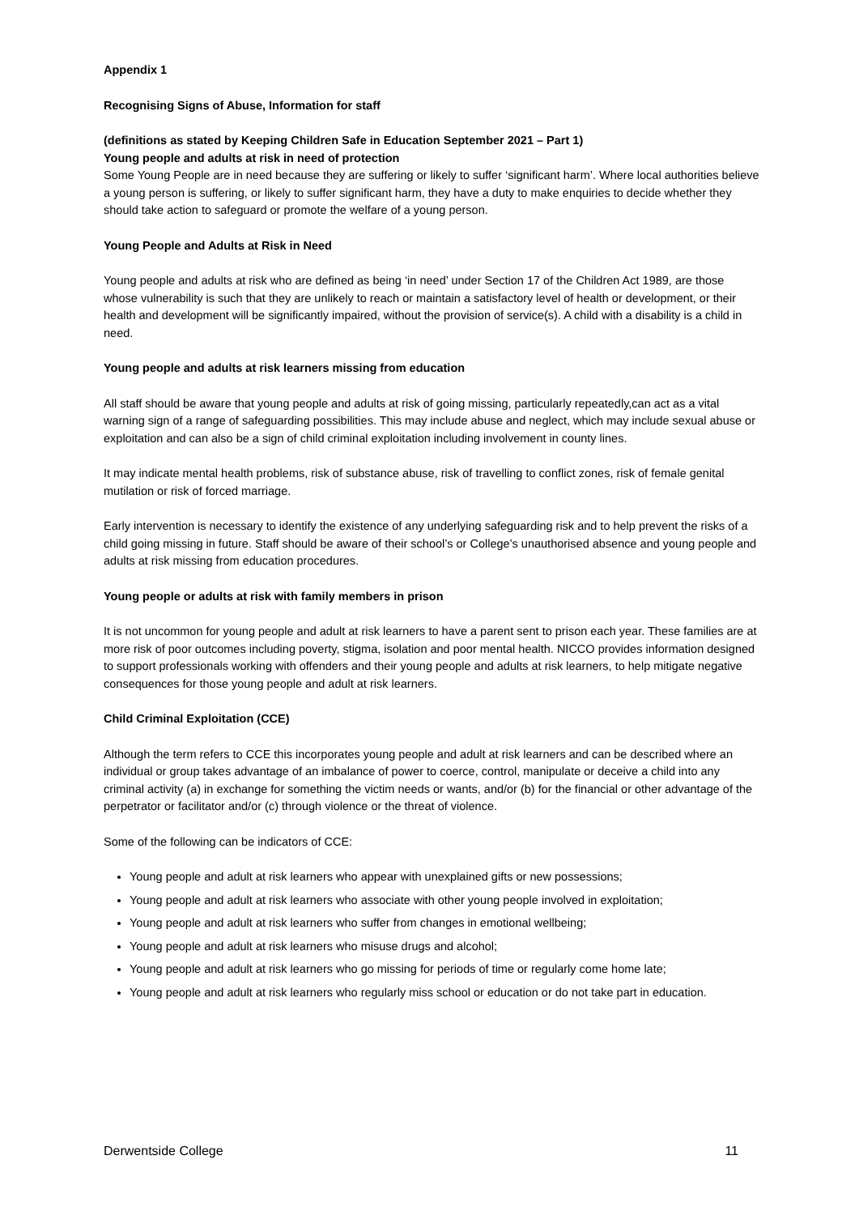Appendix 1
Recognising Signs of Abuse, Information for staff
(definitions as stated by Keeping Children Safe in Education September 2021 – Part 1)
Young people and adults at risk in need of protection
Some Young People are in need because they are suffering or likely to suffer ‘significant harm’. Where local authorities believe a young person is suffering, or likely to suffer significant harm, they have a duty to make enquiries to decide whether they should take action to safeguard or promote the welfare of a young person.
Young People and Adults at Risk in Need
Young people and adults at risk who are defined as being ‘in need’ under Section 17 of the Children Act 1989, are those whose vulnerability is such that they are unlikely to reach or maintain a satisfactory level of health or development, or their health and development will be significantly impaired, without the provision of service(s). A child with a disability is a child in need.
Young people and adults at risk learners missing from education
All staff should be aware that young people and adults at risk of going missing, particularly repeatedly,can act as a vital warning sign of a range of safeguarding possibilities. This may include abuse and neglect, which may include sexual abuse or exploitation and can also be a sign of child criminal exploitation including involvement in county lines.
It may indicate mental health problems, risk of substance abuse, risk of travelling to conflict zones, risk of female genital mutilation or risk of forced marriage.
Early intervention is necessary to identify the existence of any underlying safeguarding risk and to help prevent the risks of a child going missing in future. Staff should be aware of their school’s or College’s unauthorised absence and young people and adults at risk missing from education procedures.
Young people or adults at risk with family members in prison
It is not uncommon for young people and adult at risk learners to have a parent sent to prison each year. These families are at more risk of poor outcomes including poverty, stigma, isolation and poor mental health. NICCO provides information designed to support professionals working with offenders and their young people and adults at risk learners, to help mitigate negative consequences for those young people and adult at risk learners.
Child Criminal Exploitation (CCE)
Although the term refers to CCE this incorporates young people and adult at risk learners and can be described where an individual or group takes advantage of an imbalance of power to coerce, control, manipulate or deceive a child into any criminal activity (a) in exchange for something the victim needs or wants, and/or (b) for the financial or other advantage of the perpetrator or facilitator and/or (c) through violence or the threat of violence.
Some of the following can be indicators of CCE:
Young people and adult at risk learners who appear with unexplained gifts or new possessions;
Young people and adult at risk learners who associate with other young people involved in exploitation;
Young people and adult at risk learners who suffer from changes in emotional wellbeing;
Young people and adult at risk learners who misuse drugs and alcohol;
Young people and adult at risk learners who go missing for periods of time or regularly come home late;
Young people and adult at risk learners who regularly miss school or education or do not take part in education.
Derwentside College 11